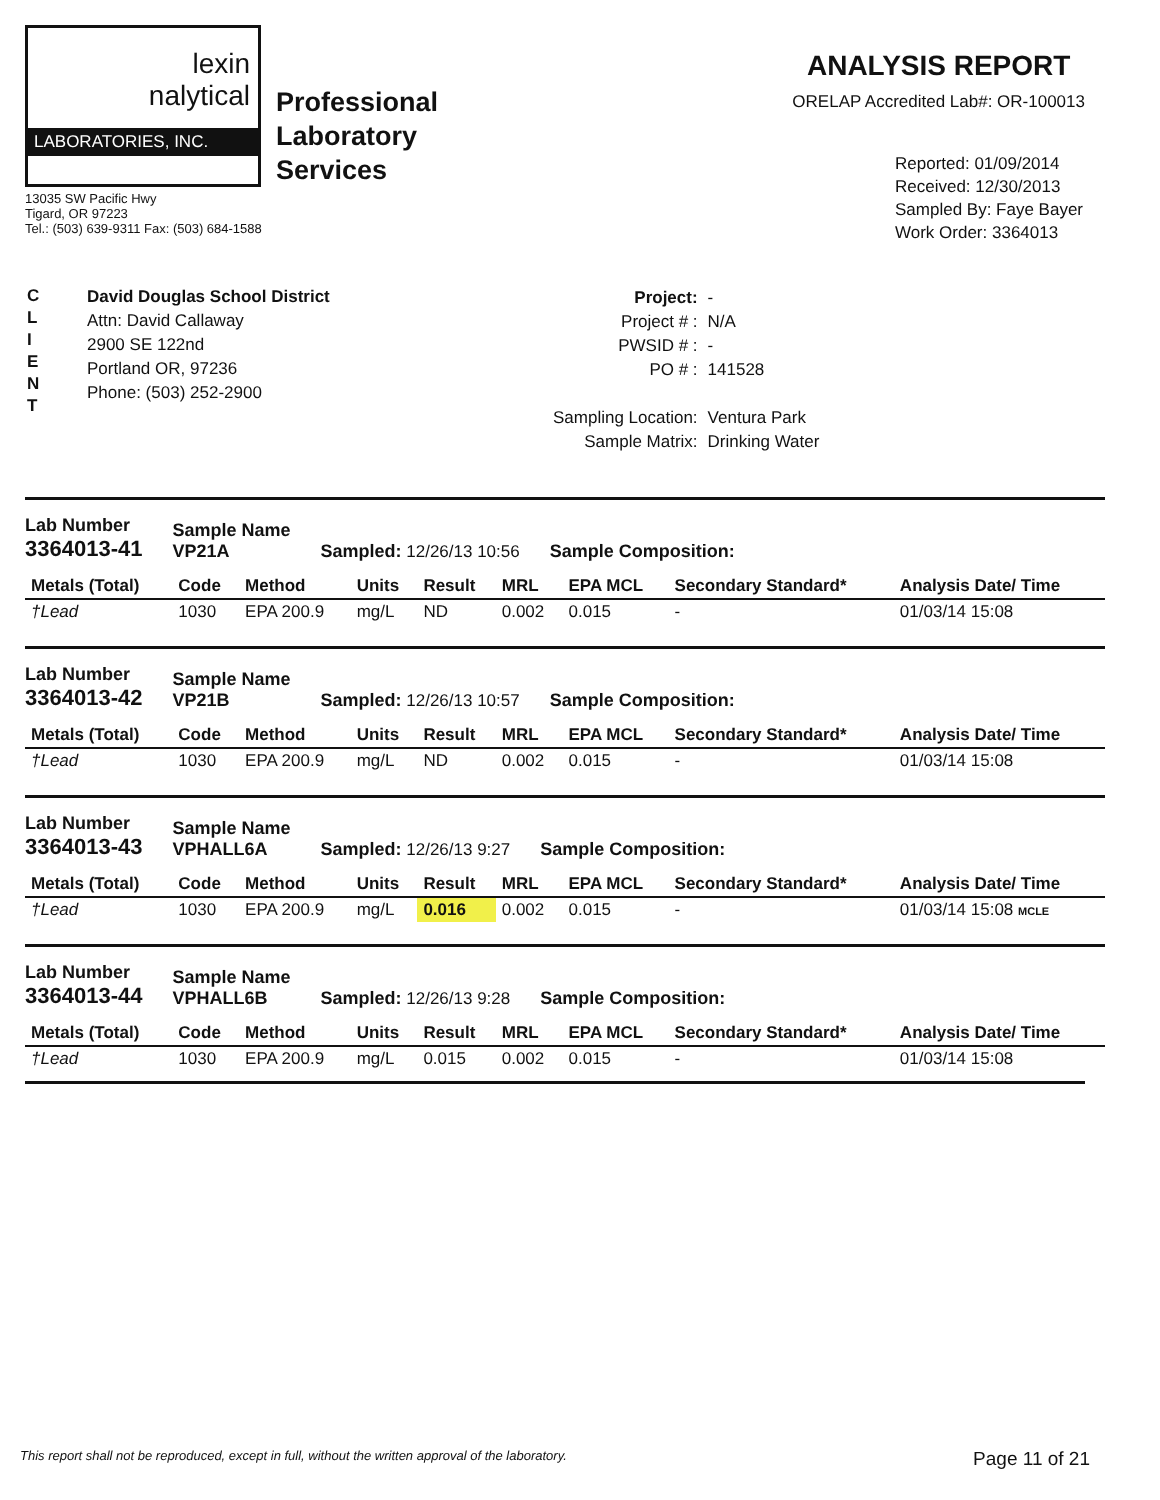lexin
nalytical
LABORATORIES, INC.
Professional
Laboratory
Services
13035 SW Pacific Hwy
Tigard, OR 97223
Tel.: (503) 639-9311 Fax: (503) 684-1588
ANALYSIS REPORT
ORELAP Accredited Lab#: OR-100013
Reported: 01/09/2014
Received: 12/30/2013
Sampled By: Faye Bayer
Work Order: 3364013
C
L
I
E
N
T
David Douglas School District
Attn: David Callaway
2900 SE 122nd
Portland OR, 97236
Phone: (503) 252-2900
| Project: | - |
| Project # : | N/A |
| PWSID # : | - |
| PO # : | 141528 |
| Sampling Location: | Ventura Park |
| Sample Matrix: | Drinking Water |
Lab Number
3364013-41
Sample Name
VP21A
Sampled: 12/26/13 10:56
Sample Composition:
| Metals (Total) | Code | Method | Units | Result | MRL | EPA MCL | Secondary Standard* | Analysis Date/ Time |
| --- | --- | --- | --- | --- | --- | --- | --- | --- |
| †Lead | 1030 | EPA 200.9 | mg/L | ND | 0.002 | 0.015 | - | 01/03/14 15:08 |
Lab Number
3364013-42
Sample Name
VP21B
Sampled: 12/26/13 10:57
Sample Composition:
| Metals (Total) | Code | Method | Units | Result | MRL | EPA MCL | Secondary Standard* | Analysis Date/ Time |
| --- | --- | --- | --- | --- | --- | --- | --- | --- |
| †Lead | 1030 | EPA 200.9 | mg/L | ND | 0.002 | 0.015 | - | 01/03/14 15:08 |
Lab Number
3364013-43
Sample Name
VPHALL6A
Sampled: 12/26/13 9:27
Sample Composition:
| Metals (Total) | Code | Method | Units | Result | MRL | EPA MCL | Secondary Standard* | Analysis Date/ Time |
| --- | --- | --- | --- | --- | --- | --- | --- | --- |
| †Lead | 1030 | EPA 200.9 | mg/L | 0.016 | 0.002 | 0.015 | - | 01/03/14 15:08 MCLE |
Lab Number
3364013-44
Sample Name
VPHALL6B
Sampled: 12/26/13 9:28
Sample Composition:
| Metals (Total) | Code | Method | Units | Result | MRL | EPA MCL | Secondary Standard* | Analysis Date/ Time |
| --- | --- | --- | --- | --- | --- | --- | --- | --- |
| †Lead | 1030 | EPA 200.9 | mg/L | 0.015 | 0.002 | 0.015 | - | 01/03/14 15:08 |
This report shall not be reproduced, except in full, without the written approval of the laboratory. Page 11 of 21